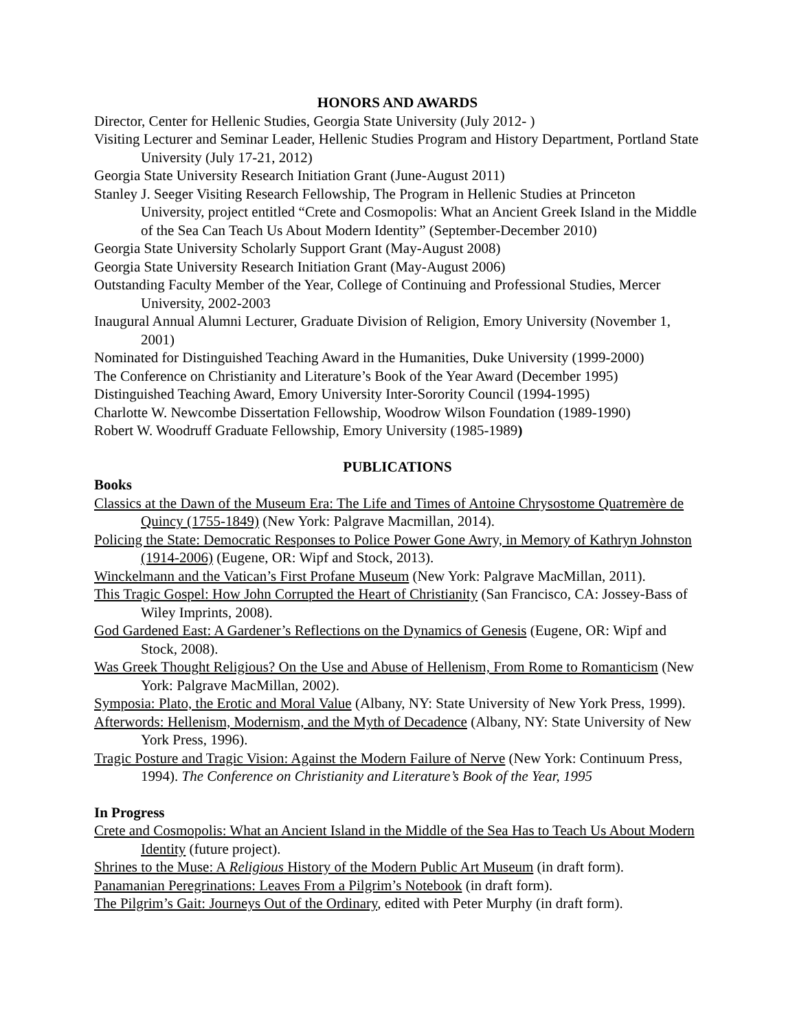HONORS AND AWARDS
Director, Center for Hellenic Studies, Georgia State University (July 2012- )
Visiting Lecturer and Seminar Leader, Hellenic Studies Program and History Department, Portland State University (July 17-21, 2012)
Georgia State University Research Initiation Grant (June-August 2011)
Stanley J. Seeger Visiting Research Fellowship, The Program in Hellenic Studies at Princeton University, project entitled “Crete and Cosmopolis: What an Ancient Greek Island in the Middle of the Sea Can Teach Us About Modern Identity” (September-December 2010)
Georgia State University Scholarly Support Grant (May-August 2008)
Georgia State University Research Initiation Grant (May-August 2006)
Outstanding Faculty Member of the Year, College of Continuing and Professional Studies, Mercer University, 2002-2003
Inaugural Annual Alumni Lecturer, Graduate Division of Religion, Emory University (November 1, 2001)
Nominated for Distinguished Teaching Award in the Humanities, Duke University (1999-2000)
The Conference on Christianity and Literature’s Book of the Year Award (December 1995)
Distinguished Teaching Award, Emory University Inter-Sorority Council (1994-1995)
Charlotte W. Newcombe Dissertation Fellowship, Woodrow Wilson Foundation (1989-1990)
Robert W. Woodruff Graduate Fellowship, Emory University (1985-1989)
PUBLICATIONS
Books
Classics at the Dawn of the Museum Era: The Life and Times of Antoine Chrysostome Quatremère de Quincy (1755-1849) (New York: Palgrave Macmillan, 2014).
Policing the State: Democratic Responses to Police Power Gone Awry, in Memory of Kathryn Johnston (1914-2006) (Eugene, OR: Wipf and Stock, 2013).
Winckelmann and the Vatican’s First Profane Museum (New York: Palgrave MacMillan, 2011).
This Tragic Gospel: How John Corrupted the Heart of Christianity (San Francisco, CA: Jossey-Bass of Wiley Imprints, 2008).
God Gardened East: A Gardener’s Reflections on the Dynamics of Genesis (Eugene, OR: Wipf and Stock, 2008).
Was Greek Thought Religious? On the Use and Abuse of Hellenism, From Rome to Romanticism (New York: Palgrave MacMillan, 2002).
Symposia: Plato, the Erotic and Moral Value (Albany, NY: State University of New York Press, 1999).
Afterwords: Hellenism, Modernism, and the Myth of Decadence (Albany, NY: State University of New York Press, 1996).
Tragic Posture and Tragic Vision: Against the Modern Failure of Nerve (New York: Continuum Press, 1994). The Conference on Christianity and Literature’s Book of the Year, 1995
In Progress
Crete and Cosmopolis: What an Ancient Island in the Middle of the Sea Has to Teach Us About Modern Identity (future project).
Shrines to the Muse: A Religious History of the Modern Public Art Museum (in draft form).
Panamanian Peregrinations: Leaves From a Pilgrim’s Notebook (in draft form).
The Pilgrim’s Gait: Journeys Out of the Ordinary, edited with Peter Murphy (in draft form).